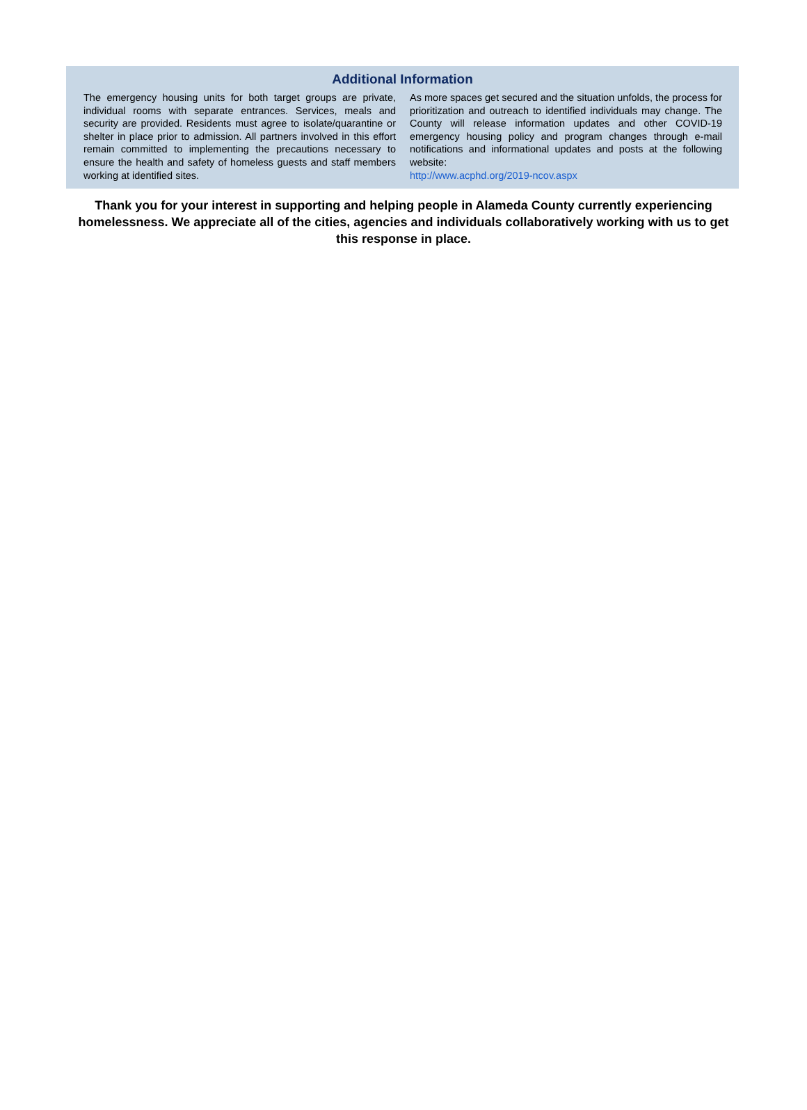Additional Information
The emergency housing units for both target groups are private, individual rooms with separate entrances. Services, meals and security are provided. Residents must agree to isolate/quarantine or shelter in place prior to admission. All partners involved in this effort remain committed to implementing the precautions necessary to ensure the health and safety of homeless guests and staff members working at identified sites.
As more spaces get secured and the situation unfolds, the process for prioritization and outreach to identified individuals may change. The County will release information updates and other COVID-19 emergency housing policy and program changes through e-mail notifications and informational updates and posts at the following website:
http://www.acphd.org/2019-ncov.aspx
Thank you for your interest in supporting and helping people in Alameda County currently experiencing homelessness. We appreciate all of the cities, agencies and individuals collaboratively working with us to get this response in place.